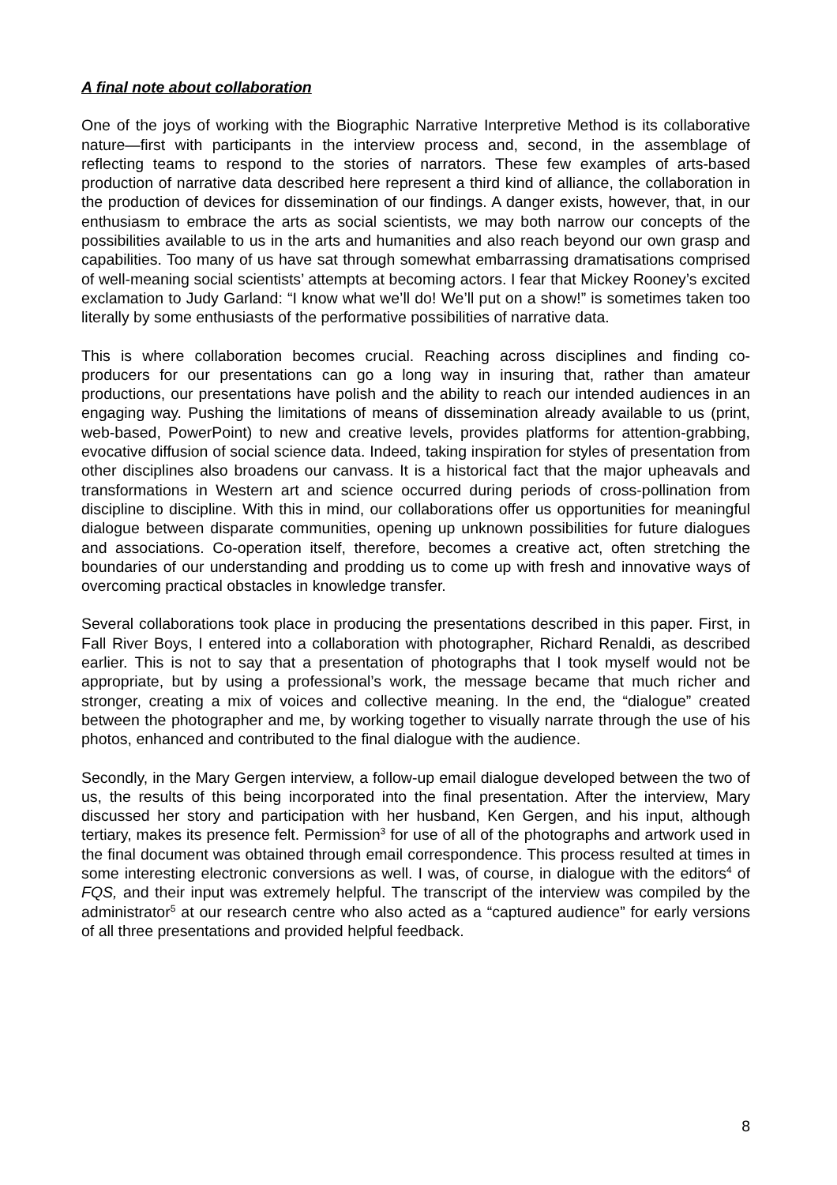A final note about collaboration
One of the joys of working with the Biographic Narrative Interpretive Method is its collaborative nature—first with participants in the interview process and, second, in the assemblage of reflecting teams to respond to the stories of narrators. These few examples of arts-based production of narrative data described here represent a third kind of alliance, the collaboration in the production of devices for dissemination of our findings. A danger exists, however, that, in our enthusiasm to embrace the arts as social scientists, we may both narrow our concepts of the possibilities available to us in the arts and humanities and also reach beyond our own grasp and capabilities. Too many of us have sat through somewhat embarrassing dramatisations comprised of well-meaning social scientists’ attempts at becoming actors. I fear that Mickey Rooney’s excited exclamation to Judy Garland: “I know what we’ll do! We’ll put on a show!” is sometimes taken too literally by some enthusiasts of the performative possibilities of narrative data.
This is where collaboration becomes crucial. Reaching across disciplines and finding co-producers for our presentations can go a long way in insuring that, rather than amateur productions, our presentations have polish and the ability to reach our intended audiences in an engaging way. Pushing the limitations of means of dissemination already available to us (print, web-based, PowerPoint) to new and creative levels, provides platforms for attention-grabbing, evocative diffusion of social science data. Indeed, taking inspiration for styles of presentation from other disciplines also broadens our canvass. It is a historical fact that the major upheavals and transformations in Western art and science occurred during periods of cross-pollination from discipline to discipline. With this in mind, our collaborations offer us opportunities for meaningful dialogue between disparate communities, opening up unknown possibilities for future dialogues and associations. Co-operation itself, therefore, becomes a creative act, often stretching the boundaries of our understanding and prodding us to come up with fresh and innovative ways of overcoming practical obstacles in knowledge transfer.
Several collaborations took place in producing the presentations described in this paper. First, in Fall River Boys, I entered into a collaboration with photographer, Richard Renaldi, as described earlier. This is not to say that a presentation of photographs that I took myself would not be appropriate, but by using a professional’s work, the message became that much richer and stronger, creating a mix of voices and collective meaning. In the end, the “dialogue” created between the photographer and me, by working together to visually narrate through the use of his photos, enhanced and contributed to the final dialogue with the audience.
Secondly, in the Mary Gergen interview, a follow-up email dialogue developed between the two of us, the results of this being incorporated into the final presentation. After the interview, Mary discussed her story and participation with her husband, Ken Gergen, and his input, although tertiary, makes its presence felt. Permission<sup>3</sup> for use of all of the photographs and artwork used in the final document was obtained through email correspondence. This process resulted at times in some interesting electronic conversions as well. I was, of course, in dialogue with the editors<sup>4</sup> of FQS, and their input was extremely helpful. The transcript of the interview was compiled by the administrator<sup>5</sup> at our research centre who also acted as a “captured audience” for early versions of all three presentations and provided helpful feedback.
8